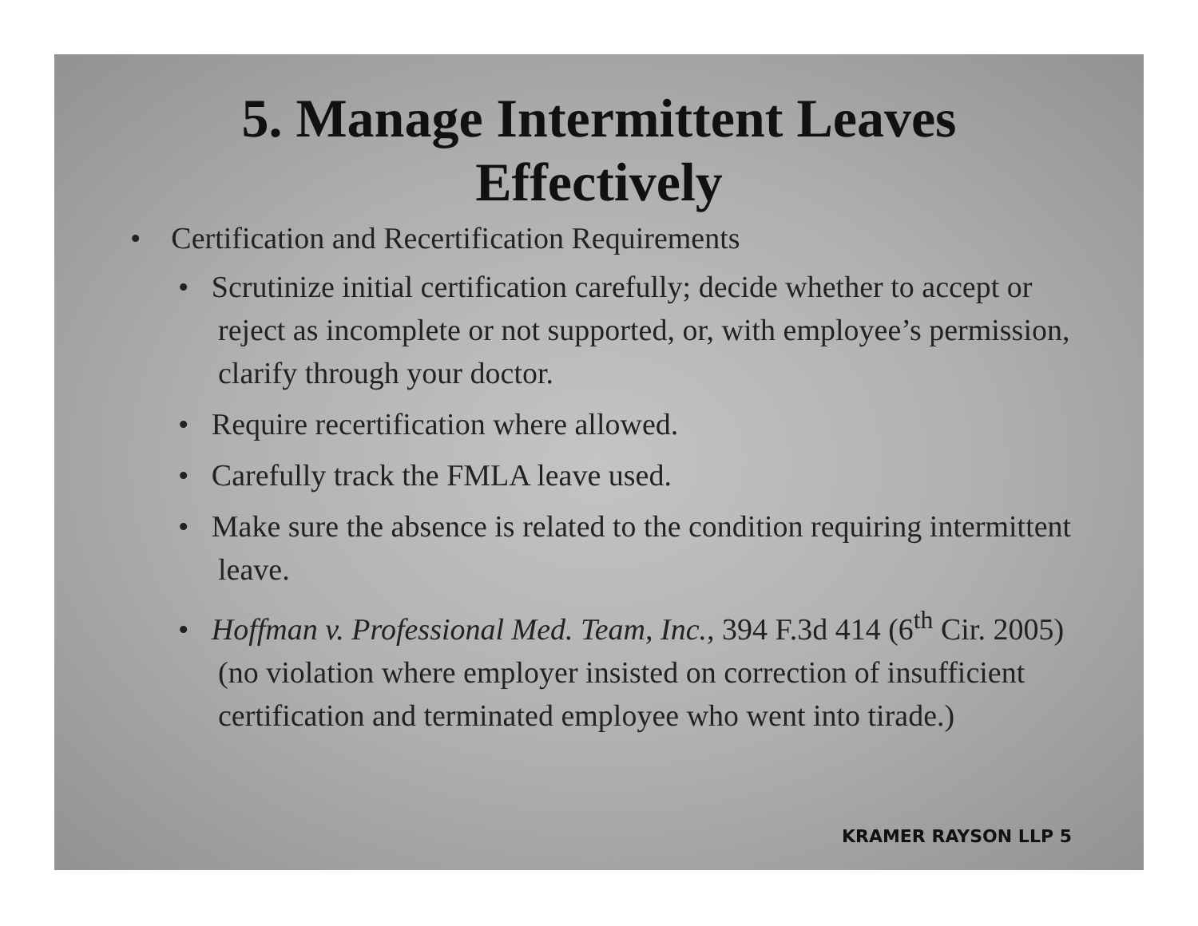5. Manage Intermittent Leaves
Effectively
• Certification and Recertification Requirements
• Scrutinize initial certification carefully; decide whether to accept or reject as incomplete or not supported, or, with employee’s permission, clarify through your doctor.
• Require recertification where allowed.
• Carefully track the FMLA leave used.
• Make sure the absence is related to the condition requiring intermittent leave.
• Hoffman v. Professional Med. Team, Inc., 394 F.3d 414 (6<sup>th</sup> Cir. 2005) (no violation where employer insisted on correction of insufficient certification and terminated employee who went into tirade.)
KRAMER RAYSON LLP 5